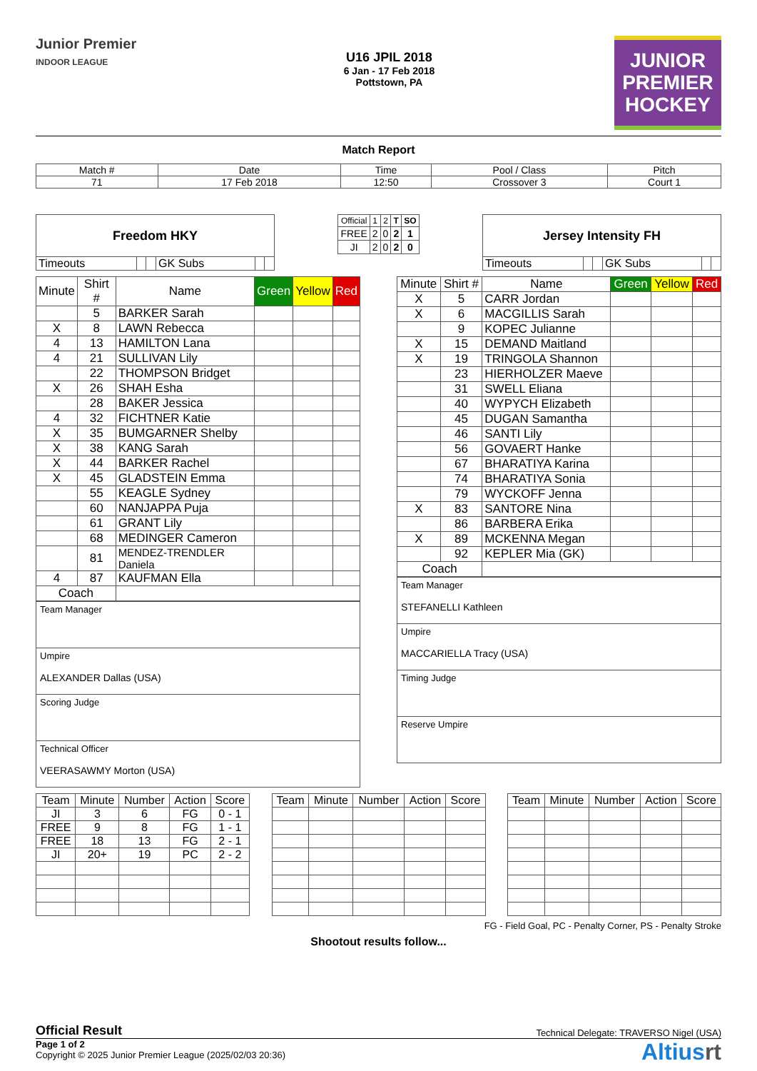Junior Premier
INDOOR LEAGUE
U16 JPIL 2018
6 Jan - 17 Feb 2018
Pottstown, PA
JUNIOR
PREMIER
HOCKEY
Match Report
| Match # | Date | Time | Pool / Class | Pitch |
| 71 | 17 Feb 2018 | 12:50 | Crossover 3 | Court 1 |
| Freedom HKY | | | | | |
| Timeouts | | | GK Subs | | |
| Official | 1 | 2 | T | SO |
| FREE | 2 | 0 | 2 | 1 |
| JI | 2 | 0 | 2 | 0 |
| Jersey Intensity FH | | | | | |
| Timeouts | | | GK Subs | | |
| Minute | Shirt # | Name | Green | Yellow | Red |
| | 5 | BARKER Sarah | | | |
| X | 8 | LAWN Rebecca | | | |
| 4 | 13 | HAMILTON Lana | | | |
| 4 | 21 | SULLIVAN Lily | | | |
| | 22 | THOMPSON Bridget | | | |
| X | 26 | SHAH Esha | | | |
| | 28 | BAKER Jessica | | | |
| 4 | 32 | FICHTNER Katie | | | |
| X | 35 | BUMGARNER Shelby | | | |
| X | 38 | KANG Sarah | | | |
| X | 44 | BARKER Rachel | | | |
| X | 45 | GLADSTEIN Emma | | | |
| | 55 | KEAGLE Sydney | | | |
| | 60 | NANJAPPA Puja | | | |
| | 61 | GRANT Lily | | | |
| | 68 | MEDINGER Cameron | | | |
| | 81 | MENDEZ-TRENDLER Daniela | | | |
| 4 | 87 | KAUFMAN Ella | | | |
| Coach | | | | | |
| Team Manager |
| Umpire ALEXANDER Dallas (USA) |
| Scoring Judge |
| Technical Officer VEERASAWMY Morton (USA) |
| Minute | Shirt # | Name | Green | Yellow | Red |
| X | 5 | CARR Jordan | | | |
| X | 6 | MACGILLIS Sarah | | | |
| | 9 | KOPEC Julianne | | | |
| X | 15 | DEMAND Maitland | | | |
| X | 19 | TRINGOLA Shannon | | | |
| | 23 | HIERHOLZER Maeve | | | |
| | 31 | SWELL Eliana | | | |
| | 40 | WYPYCH Elizabeth | | | |
| | 45 | DUGAN Samantha | | | |
| | 46 | SANTI Lily | | | |
| | 56 | GOVAERT Hanke | | | |
| | 67 | BHARATIYA Karina | | | |
| | 74 | BHARATIYA Sonia | | | |
| | 79 | WYCKOFF Jenna | | | |
| X | 83 | SANTORE Nina | | | |
| | 86 | BARBERA Erika | | | |
| X | 89 | MCKENNA Megan | | | |
| | 92 | KEPLER Mia (GK) | | | |
| Coach | | | | | |
| Team Manager STEFANELLI Kathleen |
| Umpire MACCARIELLA Tracy (USA) |
| Timing Judge |
| Reserve Umpire |
| Team | Minute | Number | Action | Score |
| --- | --- | --- | --- | --- |
| JI | 3 | 6 | FG | 0 - 1 |
| FREE | 9 | 8 | FG | 1 - 1 |
| FREE | 18 | 13 | FG | 2 - 1 |
| JI | 20+ | 19 | PC | 2 - 2 |
| Team | Minute | Number | Action | Score |
| --- | --- | --- | --- | --- |
| Team | Minute | Number | Action | Score |
| --- | --- | --- | --- | --- |
FG - Field Goal, PC - Penalty Corner, PS - Penalty Stroke
Shootout results follow...
Official Result
Technical Delegate: TRAVERSO Nigel (USA)
Page 1 of 2
Copyright © 2025 Junior Premier League (2025/02/03 20:36)
Altiusrt